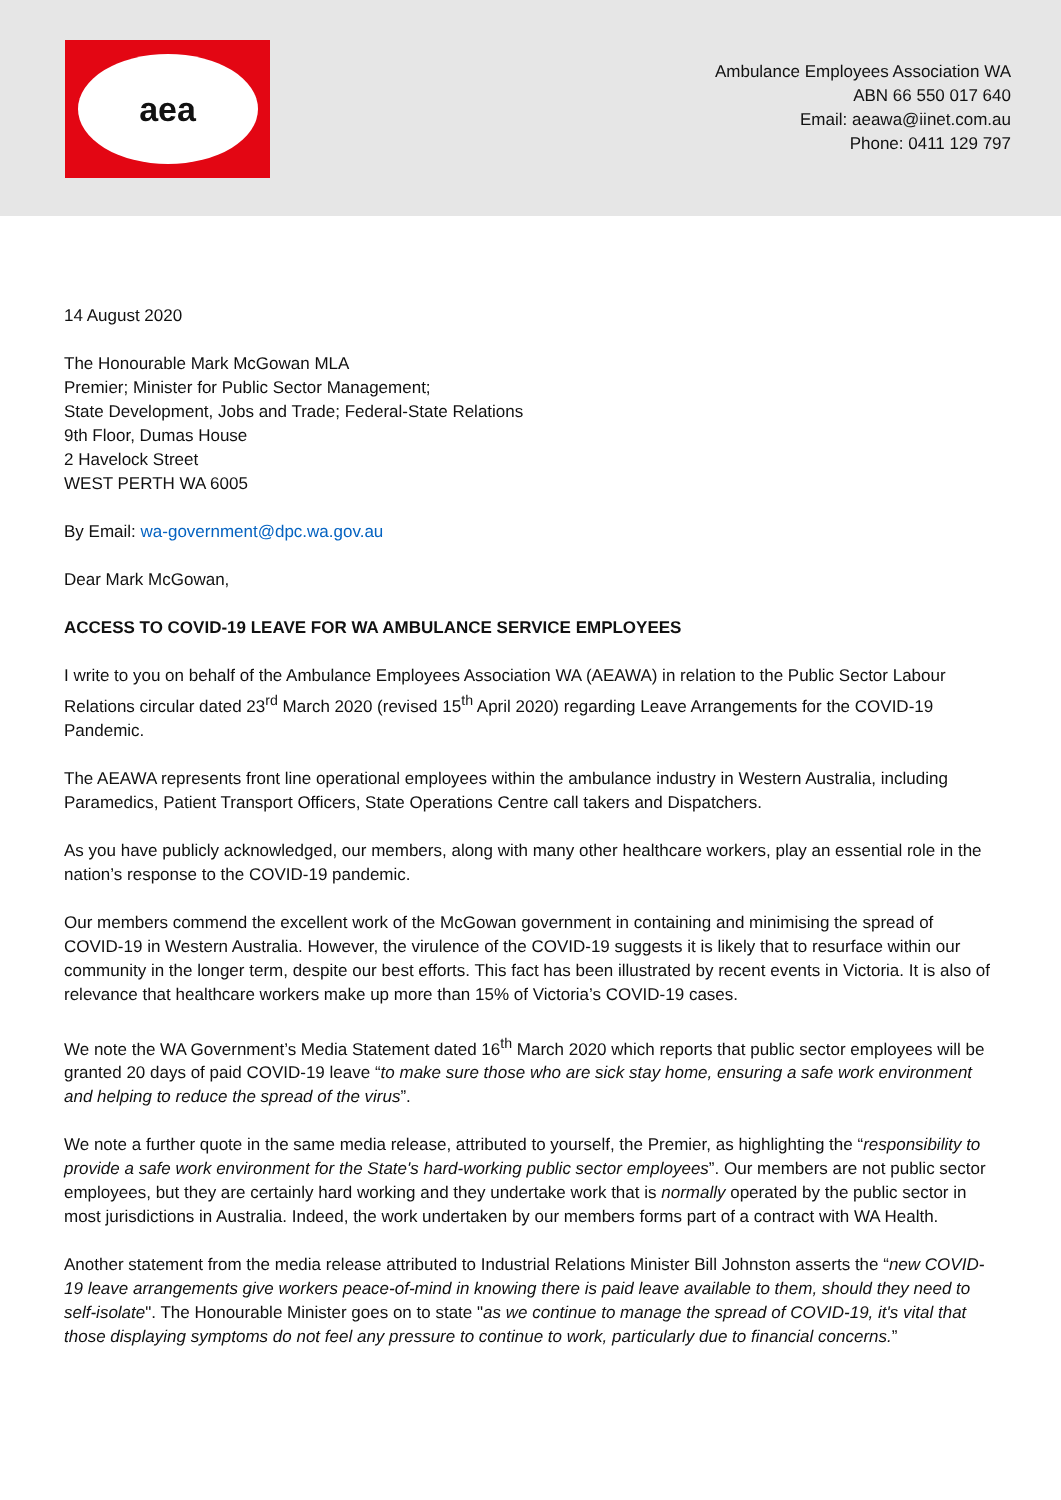aea
Ambulance Employees Association WA
ABN 66 550 017 640
Email: aeawa@iinet.com.au
Phone: 0411 129 797
14 August 2020
The Honourable Mark McGowan MLA
Premier; Minister for Public Sector Management;
State Development, Jobs and Trade; Federal-State Relations
9th Floor, Dumas House
2 Havelock Street
WEST PERTH WA 6005
By Email: wa-government@dpc.wa.gov.au
Dear Mark McGowan,
ACCESS TO COVID-19 LEAVE FOR WA AMBULANCE SERVICE EMPLOYEES
I write to you on behalf of the Ambulance Employees Association WA (AEAWA) in relation to the Public Sector Labour Relations circular dated 23<sup>rd</sup> March 2020 (revised 15<sup>th</sup> April 2020) regarding Leave Arrangements for the COVID-19 Pandemic.
The AEAWA represents front line operational employees within the ambulance industry in Western Australia, including Paramedics, Patient Transport Officers, State Operations Centre call takers and Dispatchers.
As you have publicly acknowledged, our members, along with many other healthcare workers, play an essential role in the nation’s response to the COVID-19 pandemic.
Our members commend the excellent work of the McGowan government in containing and minimising the spread of COVID-19 in Western Australia. However, the virulence of the COVID-19 suggests it is likely that to resurface within our community in the longer term, despite our best efforts. This fact has been illustrated by recent events in Victoria. It is also of relevance that healthcare workers make up more than 15% of Victoria’s COVID-19 cases.
We note the WA Government’s Media Statement dated 16<sup>th</sup> March 2020 which reports that public sector employees will be granted 20 days of paid COVID-19 leave “to make sure those who are sick stay home, ensuring a safe work environment and helping to reduce the spread of the virus”.
We note a further quote in the same media release, attributed to yourself, the Premier, as highlighting the “responsibility to provide a safe work environment for the State's hard-working public sector employees”. Our members are not public sector employees, but they are certainly hard working and they undertake work that is normally operated by the public sector in most jurisdictions in Australia. Indeed, the work undertaken by our members forms part of a contract with WA Health.
Another statement from the media release attributed to Industrial Relations Minister Bill Johnston asserts the “new COVID-19 leave arrangements give workers peace-of-mind in knowing there is paid leave available to them, should they need to self-isolate". The Honourable Minister goes on to state "as we continue to manage the spread of COVID-19, it's vital that those displaying symptoms do not feel any pressure to continue to work, particularly due to financial concerns.”